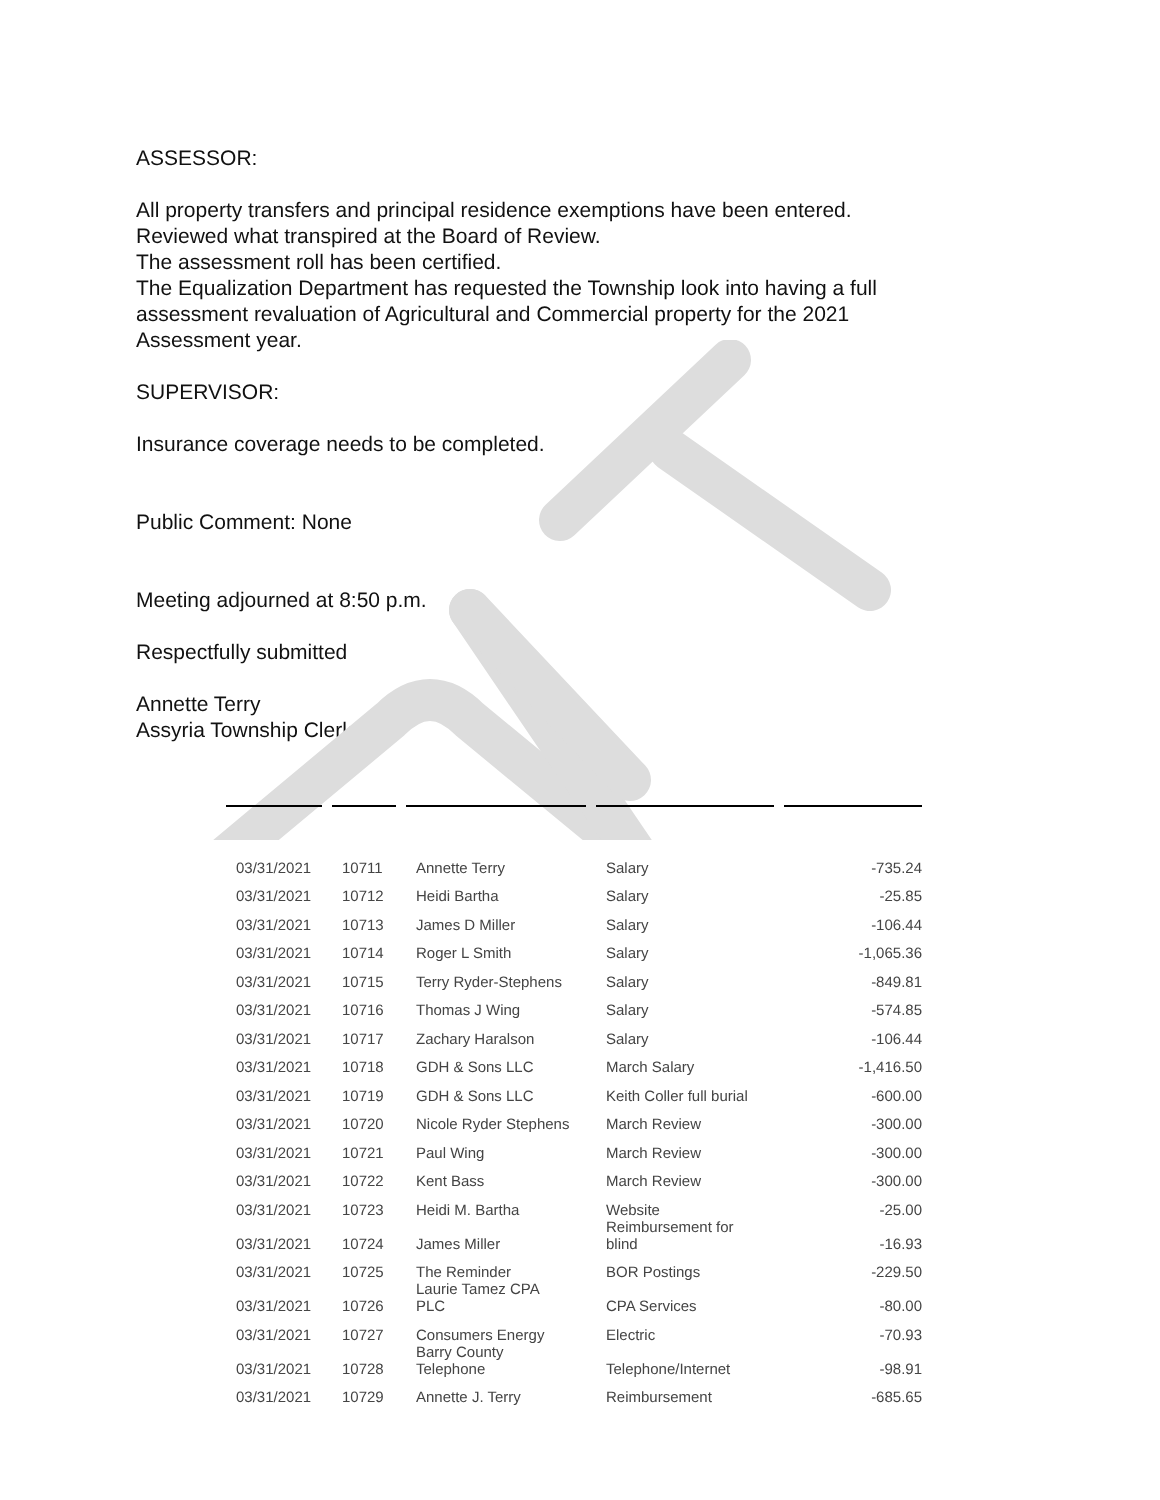ASSESSOR:
All property transfers and principal residence exemptions have been entered.
Reviewed what transpired at the Board of Review.
The assessment roll has been certified.
The Equalization Department has requested the Township look into having a full
assessment revaluation of Agricultural and Commercial property for the 2021
Assessment year.
SUPERVISOR:
Insurance coverage needs to be completed.
Public Comment: None
Meeting adjourned at 8:50 p.m.
Respectfully submitted
Annette Terry
Assyria Township Clerk
| 03/31/2021 | 10711 | Annette Terry | Salary | -735.24 |
| 03/31/2021 | 10712 | Heidi Bartha | Salary | -25.85 |
| 03/31/2021 | 10713 | James D Miller | Salary | -106.44 |
| 03/31/2021 | 10714 | Roger L Smith | Salary | -1,065.36 |
| 03/31/2021 | 10715 | Terry Ryder-Stephens | Salary | -849.81 |
| 03/31/2021 | 10716 | Thomas J Wing | Salary | -574.85 |
| 03/31/2021 | 10717 | Zachary Haralson | Salary | -106.44 |
| 03/31/2021 | 10718 | GDH & Sons LLC | March Salary | -1,416.50 |
| 03/31/2021 | 10719 | GDH & Sons LLC | Keith Coller full burial | -600.00 |
| 03/31/2021 | 10720 | Nicole Ryder Stephens | March Review | -300.00 |
| 03/31/2021 | 10721 | Paul Wing | March Review | -300.00 |
| 03/31/2021 | 10722 | Kent Bass | March Review | -300.00 |
| 03/31/2021 | 10723 | Heidi M. Bartha | Website | -25.00 |
| 03/31/2021 | 10724 | James Miller | Reimbursement for blind | -16.93 |
| 03/31/2021 | 10725 | The Reminder | BOR Postings | -229.50 |
| 03/31/2021 | 10726 | Laurie Tamez CPA PLC | CPA Services | -80.00 |
| 03/31/2021 | 10727 | Consumers Energy | Electric | -70.93 |
| 03/31/2021 | 10728 | Barry County Telephone | Telephone/Internet | -98.91 |
| 03/31/2021 | 10729 | Annette J. Terry | Reimbursement | -685.65 |